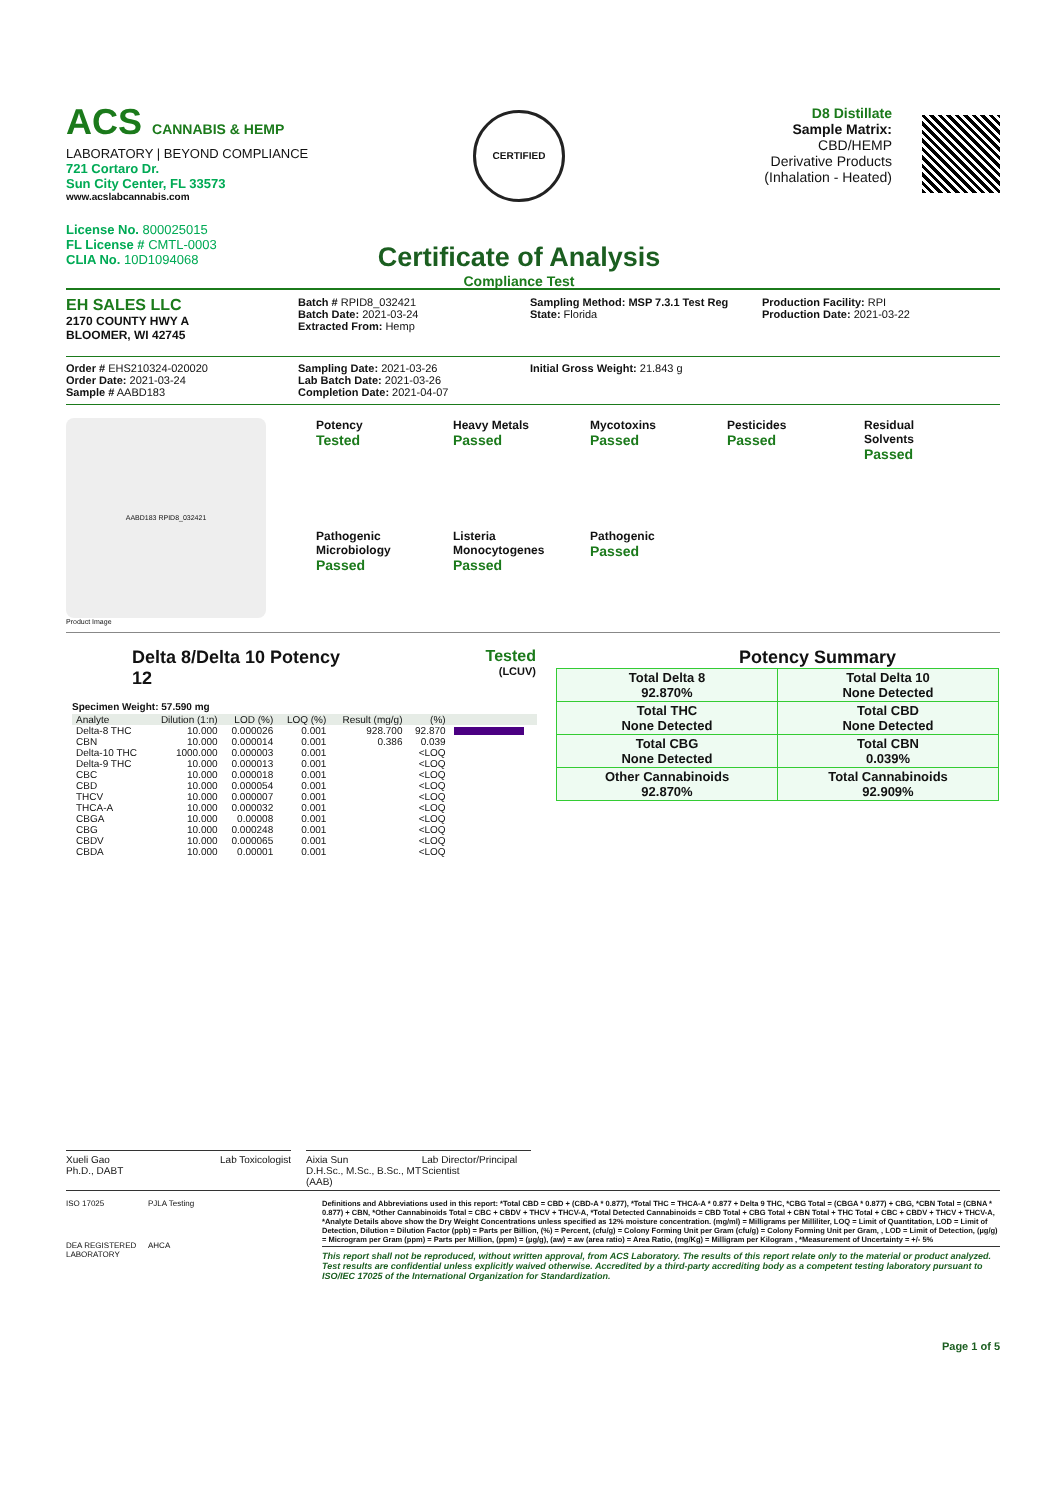ACS CANNABIS & HEMP
LABORATORY | BEYOND COMPLIANCE
721 Cortaro Dr.
Sun City Center, FL 33573
www.acslabcannabis.com
License No. 800025015
FL License # CMTL-0003
CLIA No. 10D1094068
CERTIFIED
Certificate of Analysis
Compliance Test
D8 Distillate
Sample Matrix:
CBD/HEMP
Derivative Products
(Inhalation - Heated)
EH SALES LLC
2170 COUNTY HWY A
BLOOMER, WI 42745
Batch # RPID8_032421
Batch Date: 2021-03-24
Extracted From: Hemp
Sampling Method: MSP 7.3.1 Test Reg
State: Florida
Production Facility: RPI
Production Date: 2021-03-22
Order # EHS210324-020020
Order Date: 2021-03-24
Sample # AABD183
Sampling Date: 2021-03-26
Lab Batch Date: 2021-03-26
Completion Date: 2021-04-07
Initial Gross Weight: 21.843 g
AABD183 RPID8_032421
Product Image
Potency
Tested
Heavy Metals
Passed
Mycotoxins
Passed
Pesticides
Passed
Residual
Solvents
Passed
Pathogenic
Microbiology
Passed
Listeria
Monocytogenes
Passed
Pathogenic
Passed
Delta 8/Delta 10 Potency
12
Tested
(LCUV)
Specimen Weight: 57.590 mg
| Analyte | Dilution (1:n) | LOD (%) | LOQ (%) | Result (mg/g) | (%) | |
| --- | --- | --- | --- | --- | --- | --- |
| Delta-8 THC | 10.000 | 0.000026 | 0.001 | 928.700 | 92.870 | |
| CBN | 10.000 | 0.000014 | 0.001 | 0.386 | 0.039 | |
| Delta-10 THC | 1000.000 | 0.000003 | 0.001 | | <LOQ | |
| Delta-9 THC | 10.000 | 0.000013 | 0.001 | | <LOQ | |
| CBC | 10.000 | 0.000018 | 0.001 | | <LOQ | |
| CBD | 10.000 | 0.000054 | 0.001 | | <LOQ | |
| THCV | 10.000 | 0.000007 | 0.001 | | <LOQ | |
| THCA-A | 10.000 | 0.000032 | 0.001 | | <LOQ | |
| CBGA | 10.000 | 0.00008 | 0.001 | | <LOQ | |
| CBG | 10.000 | 0.000248 | 0.001 | | <LOQ | |
| CBDV | 10.000 | 0.000065 | 0.001 | | <LOQ | |
| CBDA | 10.000 | 0.00001 | 0.001 | | <LOQ | |
Potency Summary
| Total Delta 8 92.870% | Total Delta 10 None Detected |
| Total THC None Detected | Total CBD None Detected |
| Total CBG None Detected | Total CBN 0.039% |
| Other Cannabinoids 92.870% | Total Cannabinoids 92.909% |
Xueli Gao
Ph.D., DABT Lab Toxicologist
Aixia Sun
D.H.Sc., M.Sc., B.Sc., MT (AAB) Lab Director/Principal Scientist
ISO 17025
PJLA Testing
DEA REGISTERED LABORATORY
AHCA
Definitions and Abbreviations used in this report: *Total CBD = CBD + (CBD-A * 0.877), *Total THC = THCA-A * 0.877 + Delta 9 THC, *CBG Total = (CBGA * 0.877) + CBG, *CBN Total = (CBNA * 0.877) + CBN, *Other Cannabinoids Total = CBC + CBDV + THCV + THCV-A, *Total Detected Cannabinoids = CBD Total + CBG Total + CBN Total + THC Total + CBC + CBDV + THCV + THCV-A, *Analyte Details above show the Dry Weight Concentrations unless specified as 12% moisture concentration. (mg/ml) = Milligrams per Milliliter, LOQ = Limit of Quantitation, LOD = Limit of Detection, Dilution = Dilution Factor (ppb) = Parts per Billion, (%) = Percent, (cfu/g) = Colony Forming Unit per Gram (cfu/g) = Colony Forming Unit per Gram, , LOD = Limit of Detection, (µg/g) = Microgram per Gram (ppm) = Parts per Million, (ppm) = (µg/g), (aw) = aw (area ratio) = Area Ratio, (mg/Kg) = Milligram per Kilogram , *Measurement of Uncertainty = +/- 5%
This report shall not be reproduced, without written approval, from ACS Laboratory. The results of this report relate only to the material or product analyzed. Test results are confidential unless explicitly waived otherwise. Accredited by a third-party accrediting body as a competent testing laboratory pursuant to ISO/IEC 17025 of the International Organization for Standardization.
Page 1 of 5